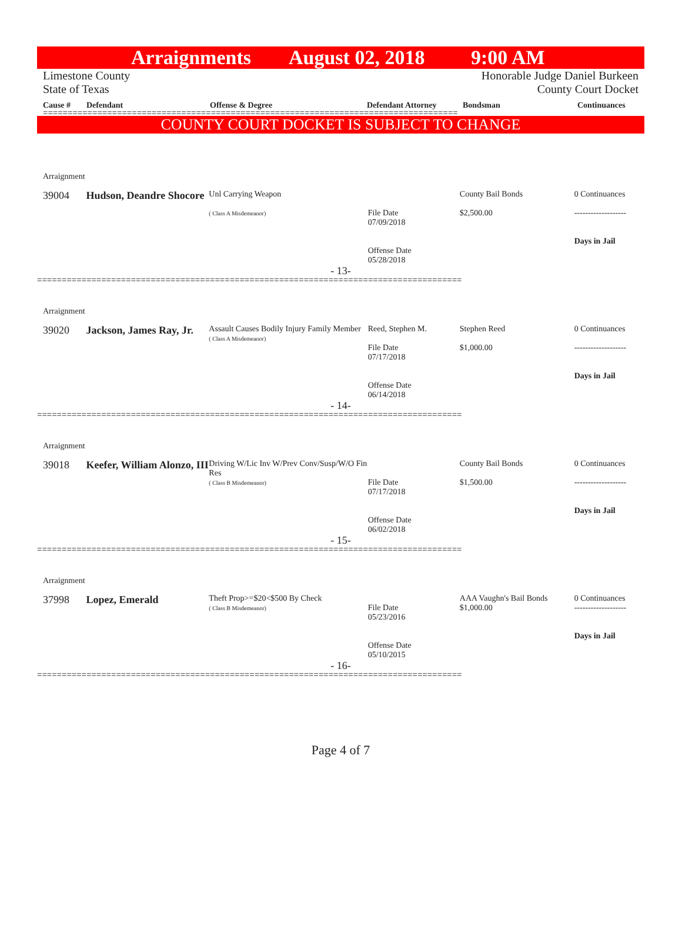Arraignments August 02, 2018 9:00 AM
Limestone County
State of Texas Honorable Judge Daniel Burkeen
County Court Docket
Cause # Defendant Offense & Degree Defendant Attorney Bondsman Continuances
====================================================================================
COUNTY COURT DOCKET IS SUBJECT TO CHANGE
Arraignment
39004 Hudson, Deandre Shocore
Unl Carrying Weapon
( Class A Misdemeanor)
File Date
07/09/2018
Offense Date
05/28/2018
County Bail Bonds
$2,500.00
0 Continuances
-------------------
Days in Jail
- 13-
======================================================================================
Arraignment
39020 Jackson, James Ray, Jr.
Assault Causes Bodily Injury Family Member
( Class A Misdemeanor)
Reed, Stephen M.
File Date
07/17/2018
Offense Date
06/14/2018
Stephen Reed
$1,000.00
0 Continuances
-------------------
Days in Jail
- 14-
======================================================================================
Arraignment
39018 Keefer, William Alonzo, III
Driving W/Lic Inv W/Prev Conv/Susp/W/O Fin Res
( Class B Misdemeanor)
File Date
07/17/2018
Offense Date
06/02/2018
County Bail Bonds
$1,500.00
0 Continuances
-------------------
Days in Jail
- 15-
======================================================================================
Arraignment
37998 Lopez, Emerald
Theft Prop>=$20<$500 By Check
( Class B Misdemeanor)
File Date
05/23/2016
Offense Date
05/10/2015
AAA Vaughn's Bail Bonds
$1,000.00
0 Continuances
-------------------
Days in Jail
- 16-
======================================================================================
Page 4 of 7